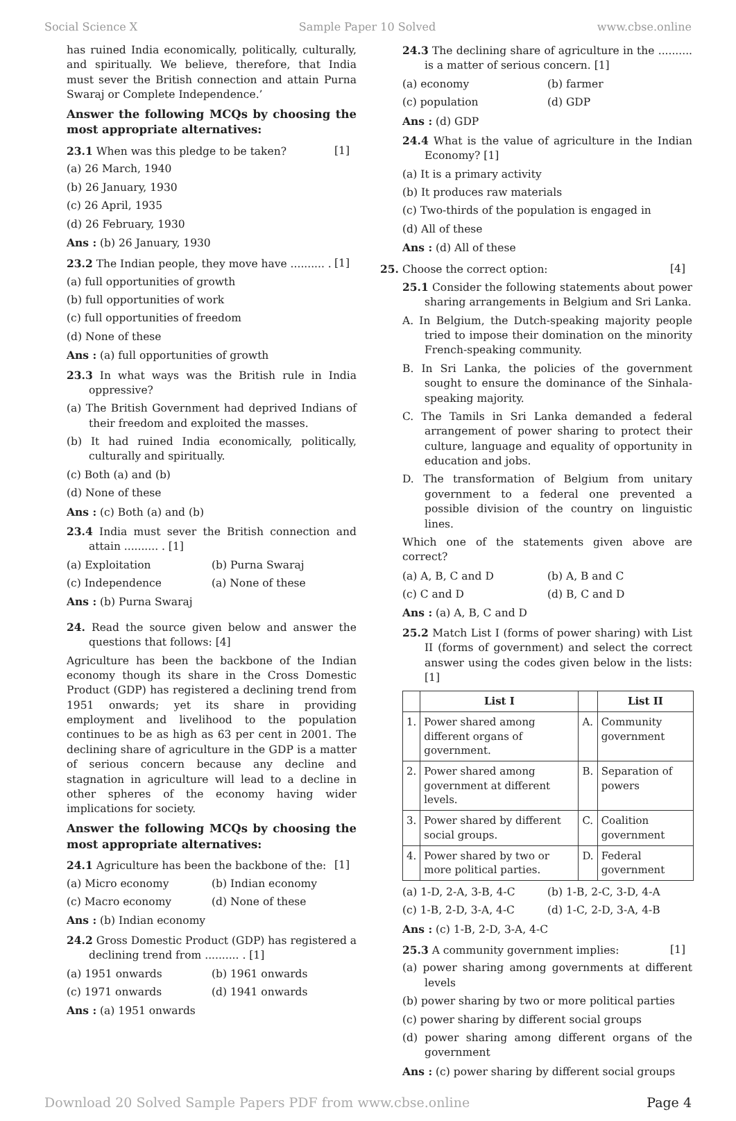Social Science X Sample Paper 10 Solved www.cbse.online
has ruined India economically, politically, culturally, and spiritually. We believe, therefore, that India must sever the British connection and attain Purna Swaraj or Complete Independence.’
Answer the following MCQs by choosing the most appropriate alternatives:
23.1 When was this pledge to be taken? [1]
(a) 26 March, 1940
(b) 26 January, 1930
(c) 26 April, 1935
(d) 26 February, 1930
Ans : (b) 26 January, 1930
23.2 The Indian people, they move have .......... . [1]
(a) full opportunities of growth
(b) full opportunities of work
(c) full opportunities of freedom
(d) None of these
Ans : (a) full opportunities of growth
23.3 In what ways was the British rule in India oppressive?
(a) The British Government had deprived Indians of their freedom and exploited the masses.
(b) It had ruined India economically, politically, culturally and spiritually.
(c) Both (a) and (b)
(d) None of these
Ans : (c) Both (a) and (b)
23.4 India must sever the British connection and attain .......... . [1]
(a) Exploitation (b) Purna Swaraj
(c) Independence (a) None of these
Ans : (b) Purna Swaraj
24. Read the source given below and answer the questions that follows: [4]
Agriculture has been the backbone of the Indian economy though its share in the Cross Domestic Product (GDP) has registered a declining trend from 1951 onwards; yet its share in providing employment and livelihood to the population continues to be as high as 63 per cent in 2001. The declining share of agriculture in the GDP is a matter of serious concern because any decline and stagnation in agriculture will lead to a decline in other spheres of the economy having wider implications for society.
Answer the following MCQs by choosing the most appropriate alternatives:
24.1 Agriculture has been the backbone of the: [1]
(a) Micro economy (b) Indian economy
(c) Macro economy (d) None of these
Ans : (b) Indian economy
24.2 Gross Domestic Product (GDP) has registered a declining trend from .......... . [1]
(a) 1951 onwards (b) 1961 onwards
(c) 1971 onwards (d) 1941 onwards
Ans : (a) 1951 onwards
24.3 The declining share of agriculture in the .......... is a matter of serious concern. [1]
(a) economy (b) farmer
(c) population (d) GDP
Ans : (d) GDP
24.4 What is the value of agriculture in the Indian Economy? [1]
(a) It is a primary activity
(b) It produces raw materials
(c) Two-thirds of the population is engaged in
(d) All of these
Ans : (d) All of these
25. Choose the correct option: [4]
25.1 Consider the following statements about power sharing arrangements in Belgium and Sri Lanka.
A. In Belgium, the Dutch-speaking majority people tried to impose their domination on the minority French-speaking community.
B. In Sri Lanka, the policies of the government sought to ensure the dominance of the Sinhala-speaking majority.
C. The Tamils in Sri Lanka demanded a federal arrangement of power sharing to protect their culture, language and equality of opportunity in education and jobs.
D. The transformation of Belgium from unitary government to a federal one prevented a possible division of the country on linguistic lines.
Which one of the statements given above are correct?
(a) A, B, C and D (b) A, B and C
(c) C and D (d) B, C and D
Ans : (a) A, B, C and D
25.2 Match List I (forms of power sharing) with List II (forms of government) and select the correct answer using the codes given below in the lists: [1]
| | List I | | List II |
| --- | --- | --- | --- |
| 1. | Power shared among different organs of government. | A. | Community government |
| 2. | Power shared among government at different levels. | B. | Separation of powers |
| 3. | Power shared by different social groups. | C. | Coalition government |
| 4. | Power shared by two or more political parties. | D. | Federal government |
(a) 1-D, 2-A, 3-B, 4-C (b) 1-B, 2-C, 3-D, 4-A
(c) 1-B, 2-D, 3-A, 4-C (d) 1-C, 2-D, 3-A, 4-B
Ans : (c) 1-B, 2-D, 3-A, 4-C
25.3 A community government implies: [1]
(a) power sharing among governments at different levels
(b) power sharing by two or more political parties
(c) power sharing by different social groups
(d) power sharing among different organs of the government
Ans : (c) power sharing by different social groups
Download 20 Solved Sample Papers PDF from www.cbse.online Page 4